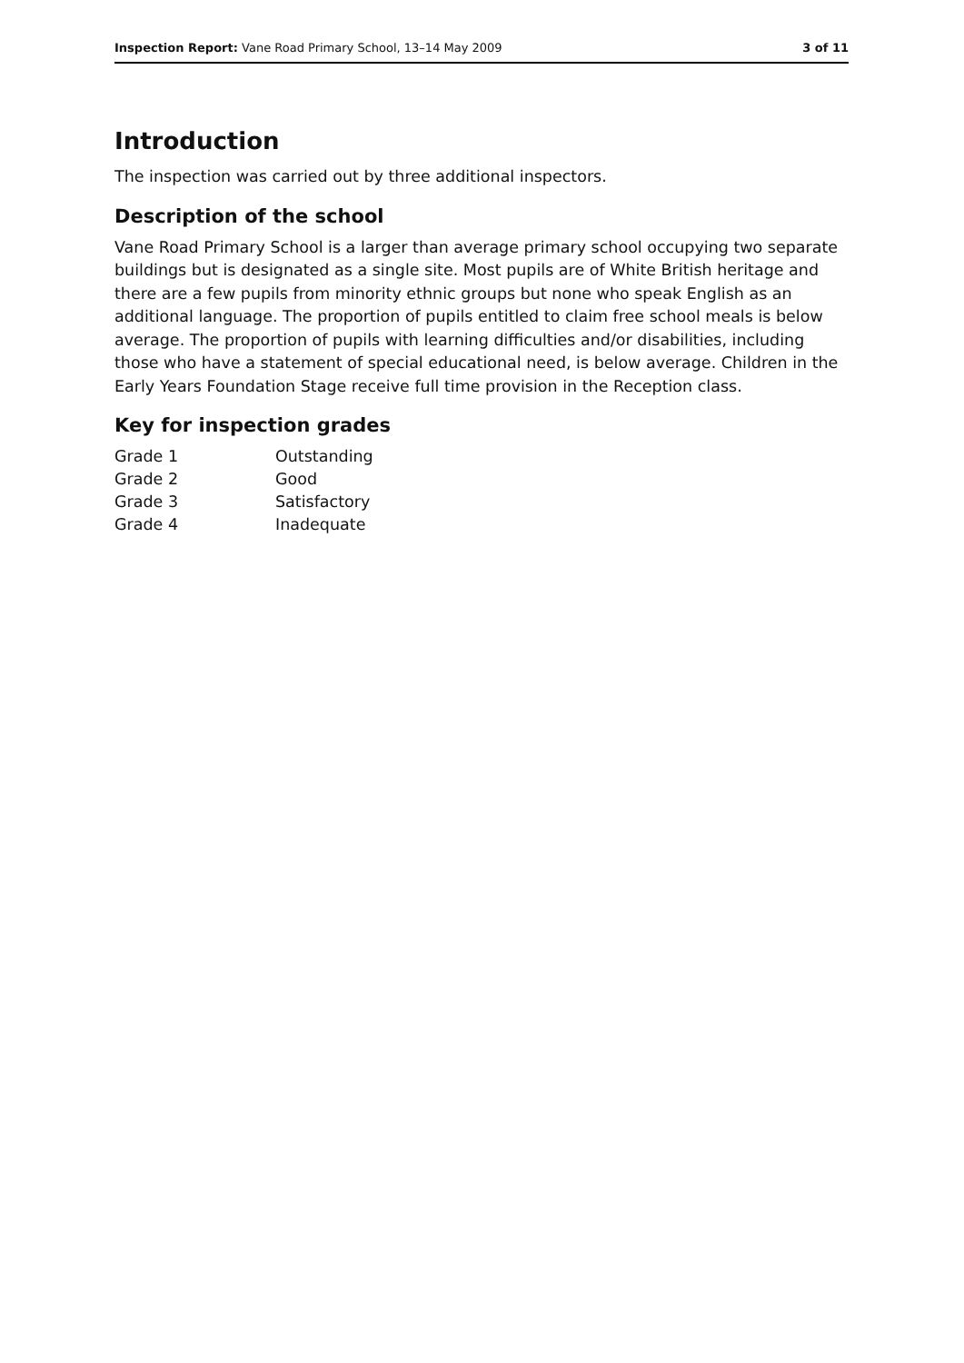Inspection Report: Vane Road Primary School, 13–14 May 2009 3 of 11
Introduction
The inspection was carried out by three additional inspectors.
Description of the school
Vane Road Primary School is a larger than average primary school occupying two separate buildings but is designated as a single site. Most pupils are of White British heritage and there are a few pupils from minority ethnic groups but none who speak English as an additional language. The proportion of pupils entitled to claim free school meals is below average. The proportion of pupils with learning difficulties and/or disabilities, including those who have a statement of special educational need, is below average. Children in the Early Years Foundation Stage receive full time provision in the Reception class.
Key for inspection grades
| Grade 1 | Outstanding |
| Grade 2 | Good |
| Grade 3 | Satisfactory |
| Grade 4 | Inadequate |